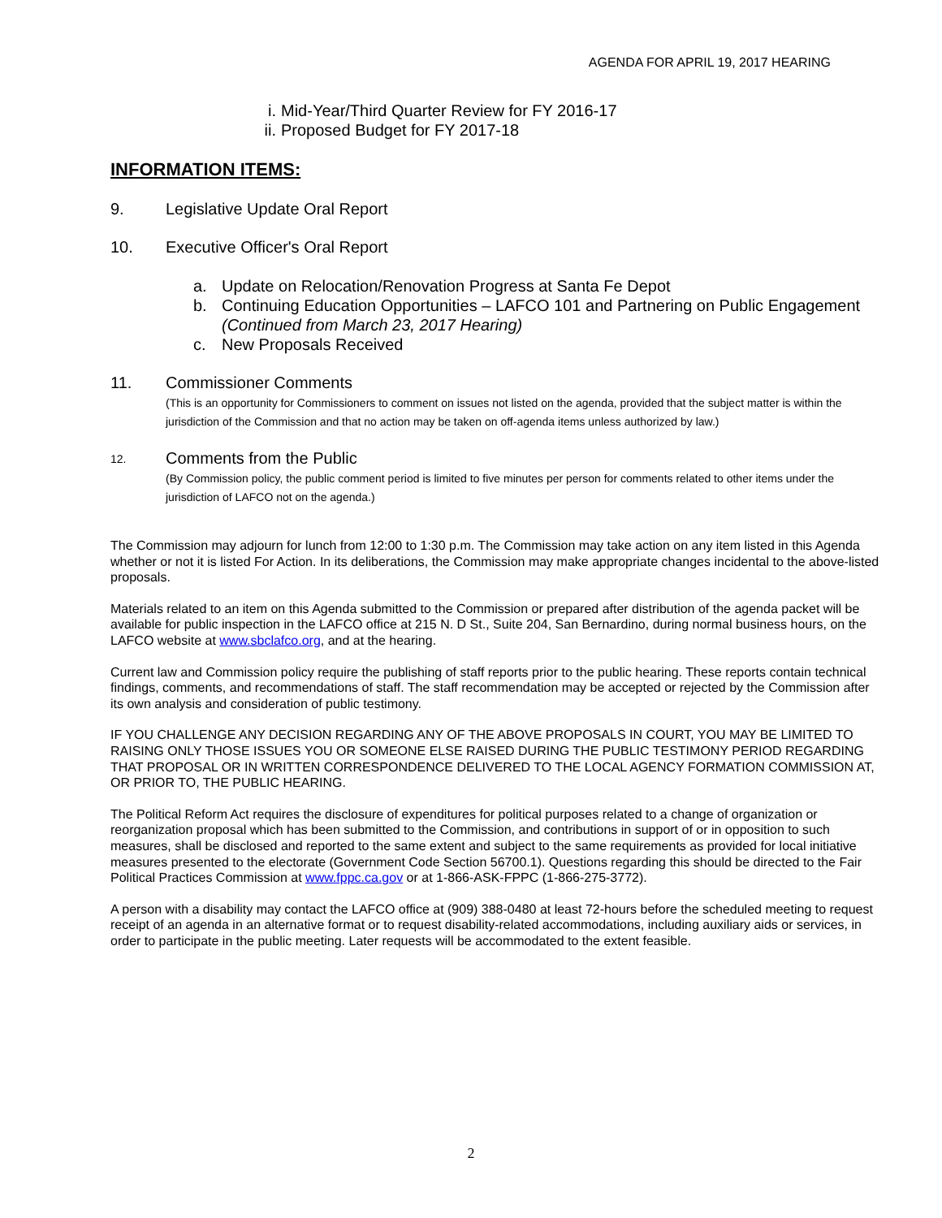AGENDA FOR APRIL 19, 2017 HEARING
i. Mid-Year/Third Quarter Review for FY 2016-17
ii. Proposed Budget for FY 2017-18
INFORMATION ITEMS:
9. Legislative Update Oral Report
10. Executive Officer's Oral Report
a. Update on Relocation/Renovation Progress at Santa Fe Depot
b. Continuing Education Opportunities – LAFCO 101 and Partnering on Public Engagement (Continued from March 23, 2017 Hearing)
c. New Proposals Received
11. Commissioner Comments
(This is an opportunity for Commissioners to comment on issues not listed on the agenda, provided that the subject matter is within the jurisdiction of the Commission and that no action may be taken on off-agenda items unless authorized by law.)
12. Comments from the Public
(By Commission policy, the public comment period is limited to five minutes per person for comments related to other items under the jurisdiction of LAFCO not on the agenda.)
The Commission may adjourn for lunch from 12:00 to 1:30 p.m. The Commission may take action on any item listed in this Agenda whether or not it is listed For Action. In its deliberations, the Commission may make appropriate changes incidental to the above-listed proposals.
Materials related to an item on this Agenda submitted to the Commission or prepared after distribution of the agenda packet will be available for public inspection in the LAFCO office at 215 N. D St., Suite 204, San Bernardino, during normal business hours, on the LAFCO website at www.sbclafco.org, and at the hearing.
Current law and Commission policy require the publishing of staff reports prior to the public hearing. These reports contain technical findings, comments, and recommendations of staff. The staff recommendation may be accepted or rejected by the Commission after its own analysis and consideration of public testimony.
IF YOU CHALLENGE ANY DECISION REGARDING ANY OF THE ABOVE PROPOSALS IN COURT, YOU MAY BE LIMITED TO RAISING ONLY THOSE ISSUES YOU OR SOMEONE ELSE RAISED DURING THE PUBLIC TESTIMONY PERIOD REGARDING THAT PROPOSAL OR IN WRITTEN CORRESPONDENCE DELIVERED TO THE LOCAL AGENCY FORMATION COMMISSION AT, OR PRIOR TO, THE PUBLIC HEARING.
The Political Reform Act requires the disclosure of expenditures for political purposes related to a change of organization or reorganization proposal which has been submitted to the Commission, and contributions in support of or in opposition to such measures, shall be disclosed and reported to the same extent and subject to the same requirements as provided for local initiative measures presented to the electorate (Government Code Section 56700.1). Questions regarding this should be directed to the Fair Political Practices Commission at www.fppc.ca.gov or at 1-866-ASK-FPPC (1-866-275-3772).
A person with a disability may contact the LAFCO office at (909) 388-0480 at least 72-hours before the scheduled meeting to request receipt of an agenda in an alternative format or to request disability-related accommodations, including auxiliary aids or services, in order to participate in the public meeting. Later requests will be accommodated to the extent feasible.
2